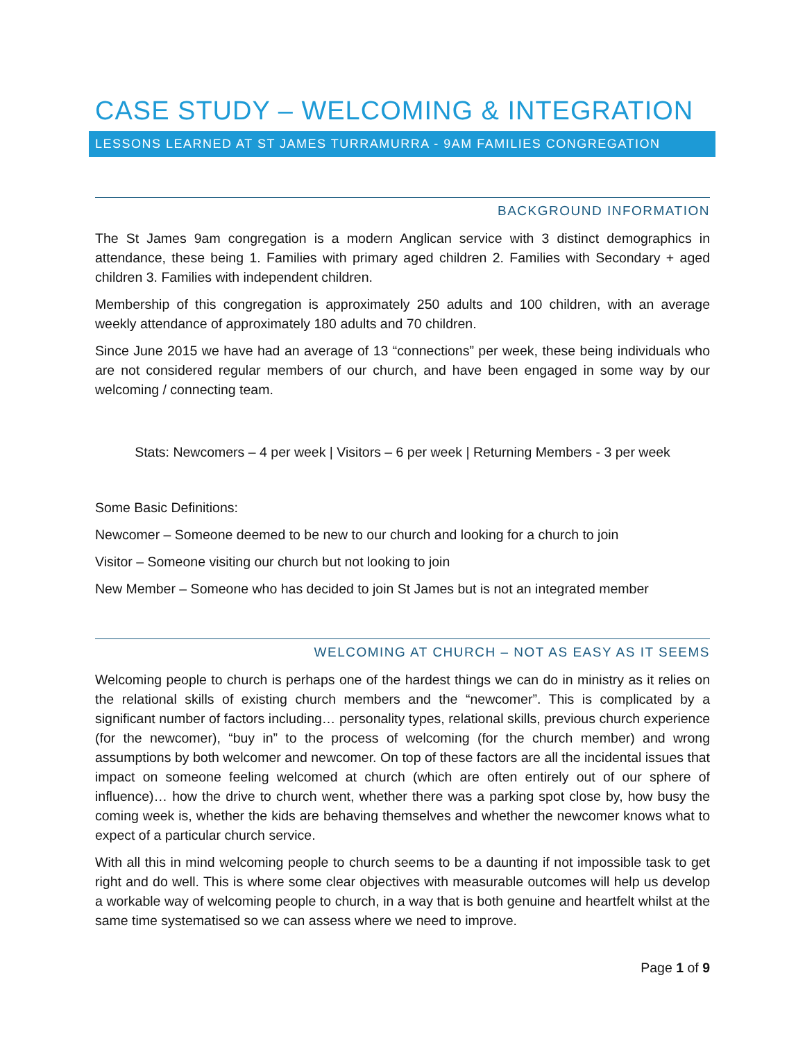CASE STUDY – WELCOMING & INTEGRATION
LESSONS LEARNED AT ST JAMES TURRAMURRA - 9AM FAMILIES CONGREGATION
BACKGROUND INFORMATION
The St James 9am congregation is a modern Anglican service with 3 distinct demographics in attendance, these being 1. Families with primary aged children 2. Families with Secondary + aged children 3. Families with independent children.
Membership of this congregation is approximately 250 adults and 100 children, with an average weekly attendance of approximately 180 adults and 70 children.
Since June 2015 we have had an average of 13 “connections” per week, these being individuals who are not considered regular members of our church, and have been engaged in some way by our welcoming / connecting team.
Stats: Newcomers – 4 per week | Visitors – 6 per week | Returning Members - 3 per week
Some Basic Definitions:
Newcomer – Someone deemed to be new to our church and looking for a church to join
Visitor – Someone visiting our church but not looking to join
New Member – Someone who has decided to join St James but is not an integrated member
WELCOMING AT CHURCH – NOT AS EASY AS IT SEEMS
Welcoming people to church is perhaps one of the hardest things we can do in ministry as it relies on the relational skills of existing church members and the “newcomer”. This is complicated by a significant number of factors including… personality types, relational skills, previous church experience (for the newcomer), “buy in” to the process of welcoming (for the church member) and wrong assumptions by both welcomer and newcomer. On top of these factors are all the incidental issues that impact on someone feeling welcomed at church (which are often entirely out of our sphere of influence)… how the drive to church went, whether there was a parking spot close by, how busy the coming week is, whether the kids are behaving themselves and whether the newcomer knows what to expect of a particular church service.
With all this in mind welcoming people to church seems to be a daunting if not impossible task to get right and do well. This is where some clear objectives with measurable outcomes will help us develop a workable way of welcoming people to church, in a way that is both genuine and heartfelt whilst at the same time systematised so we can assess where we need to improve.
Page 1 of 9